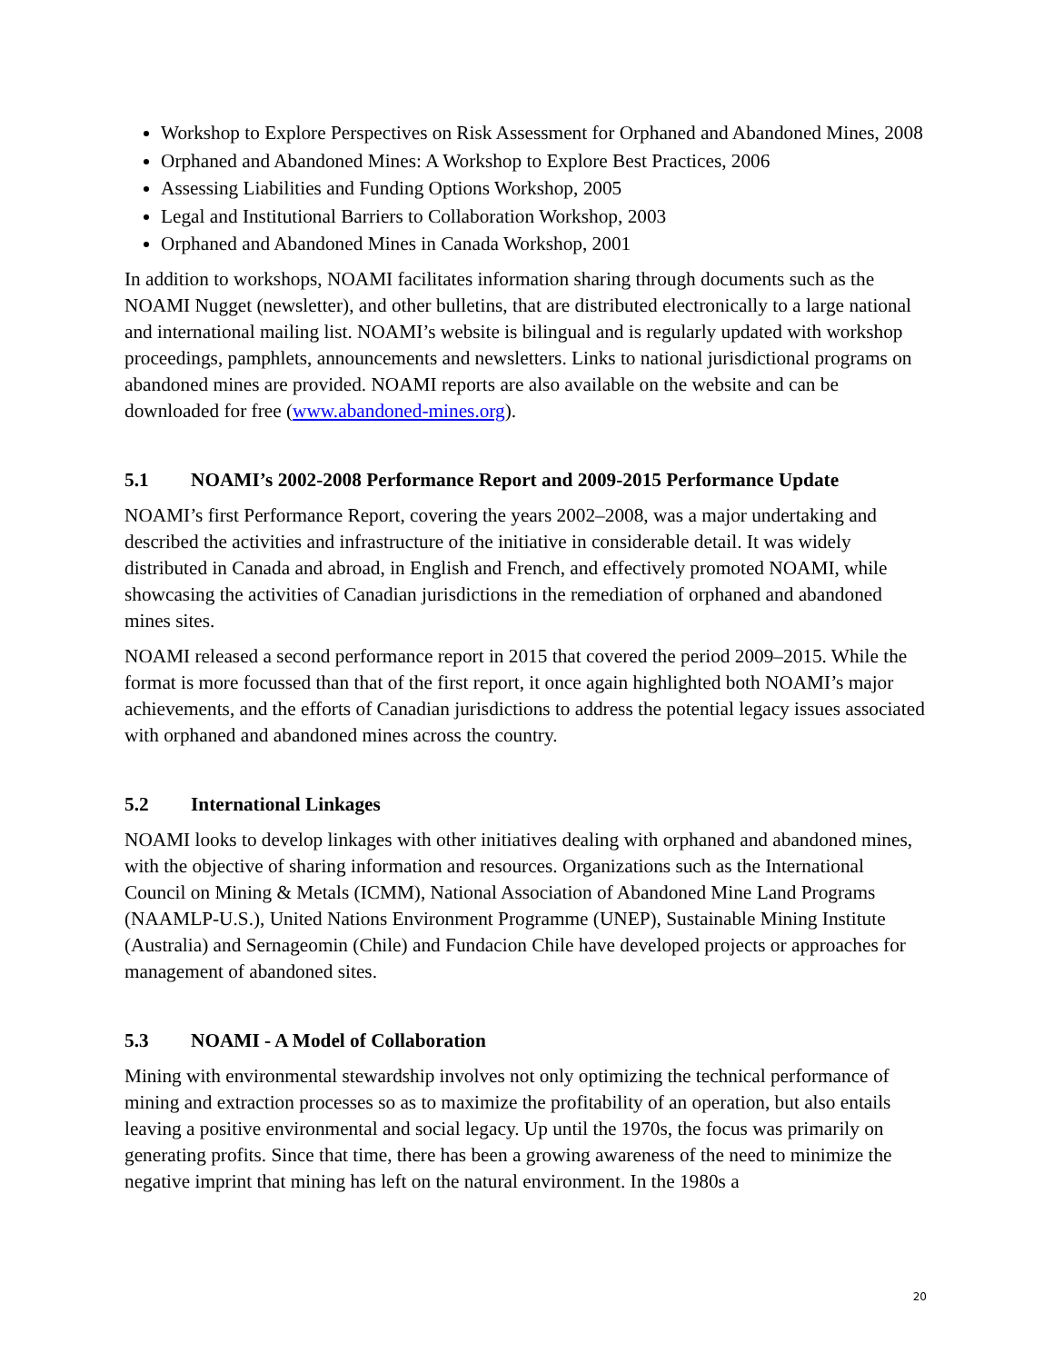Workshop to Explore Perspectives on Risk Assessment for Orphaned and Abandoned Mines, 2008
Orphaned and Abandoned Mines: A Workshop to Explore Best Practices, 2006
Assessing Liabilities and Funding Options Workshop, 2005
Legal and Institutional Barriers to Collaboration Workshop, 2003
Orphaned and Abandoned Mines in Canada Workshop, 2001
In addition to workshops, NOAMI facilitates information sharing through documents such as the NOAMI Nugget (newsletter), and other bulletins, that are distributed electronically to a large national and international mailing list. NOAMI’s website is bilingual and is regularly updated with workshop proceedings, pamphlets, announcements and newsletters. Links to national jurisdictional programs on abandoned mines are provided. NOAMI reports are also available on the website and can be downloaded for free (www.abandoned-mines.org).
5.1 NOAMI’s 2002-2008 Performance Report and 2009-2015 Performance Update
NOAMI’s first Performance Report, covering the years 2002–2008, was a major undertaking and described the activities and infrastructure of the initiative in considerable detail. It was widely distributed in Canada and abroad, in English and French, and effectively promoted NOAMI, while showcasing the activities of Canadian jurisdictions in the remediation of orphaned and abandoned mines sites.
NOAMI released a second performance report in 2015 that covered the period 2009–2015. While the format is more focussed than that of the first report, it once again highlighted both NOAMI’s major achievements, and the efforts of Canadian jurisdictions to address the potential legacy issues associated with orphaned and abandoned mines across the country.
5.2 International Linkages
NOAMI looks to develop linkages with other initiatives dealing with orphaned and abandoned mines, with the objective of sharing information and resources. Organizations such as the International Council on Mining & Metals (ICMM), National Association of Abandoned Mine Land Programs (NAAMLP-U.S.), United Nations Environment Programme (UNEP), Sustainable Mining Institute (Australia) and Sernageomin (Chile) and Fundacion Chile have developed projects or approaches for management of abandoned sites.
5.3 NOAMI - A Model of Collaboration
Mining with environmental stewardship involves not only optimizing the technical performance of mining and extraction processes so as to maximize the profitability of an operation, but also entails leaving a positive environmental and social legacy. Up until the 1970s, the focus was primarily on generating profits. Since that time, there has been a growing awareness of the need to minimize the negative imprint that mining has left on the natural environment. In the 1980s a
20